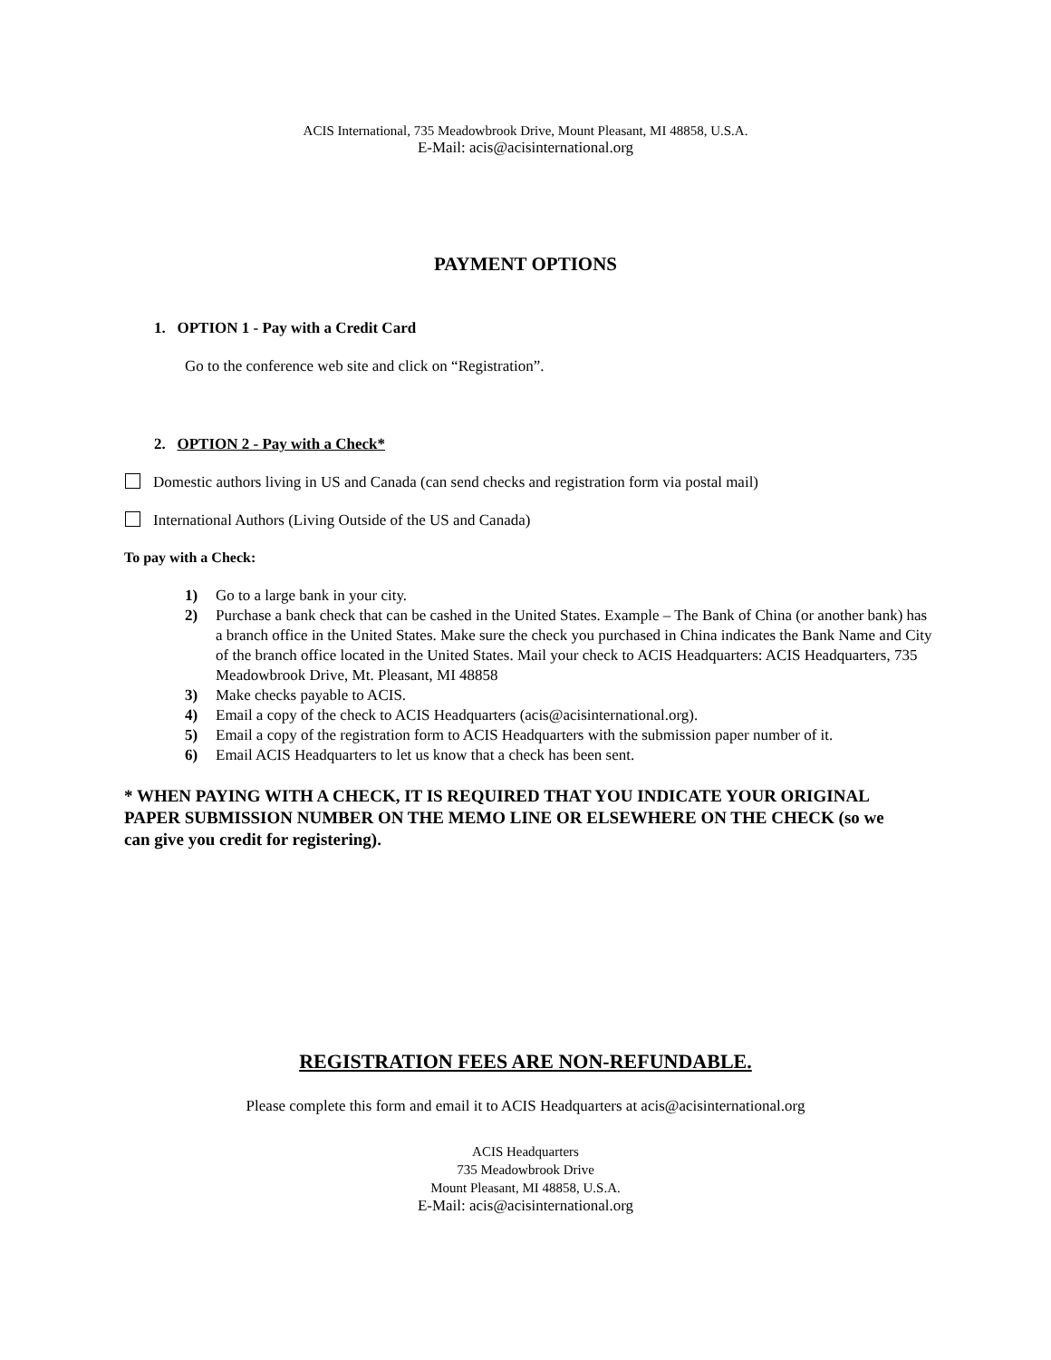ACIS International, 735 Meadowbrook Drive, Mount Pleasant, MI 48858, U.S.A.
E-Mail: acis@acisinternational.org
PAYMENT OPTIONS
1. OPTION 1 - Pay with a Credit Card
Go to the conference web site and click on “Registration”.
2. OPTION 2 - Pay with a Check*
Domestic authors living in US and Canada (can send checks and registration form via postal mail)
International Authors (Living Outside of the US and Canada)
To pay with a Check:
1) Go to a large bank in your city.
2) Purchase a bank check that can be cashed in the United States. Example – The Bank of China (or another bank) has a branch office in the United States. Make sure the check you purchased in China indicates the Bank Name and City of the branch office located in the United States. Mail your check to ACIS Headquarters: ACIS Headquarters, 735 Meadowbrook Drive, Mt. Pleasant, MI 48858
3) Make checks payable to ACIS.
4) Email a copy of the check to ACIS Headquarters (acis@acisinternational.org).
5) Email a copy of the registration form to ACIS Headquarters with the submission paper number of it.
6) Email ACIS Headquarters to let us know that a check has been sent.
* WHEN PAYING WITH A CHECK, IT IS REQUIRED THAT YOU INDICATE YOUR ORIGINAL PAPER SUBMISSION NUMBER ON THE MEMO LINE OR ELSEWHERE ON THE CHECK (so we can give you credit for registering).
REGISTRATION FEES ARE NON-REFUNDABLE.
Please complete this form and email it to ACIS Headquarters at acis@acisinternational.org
ACIS Headquarters
735 Meadowbrook Drive
Mount Pleasant, MI 48858, U.S.A.
E-Mail: acis@acisinternational.org